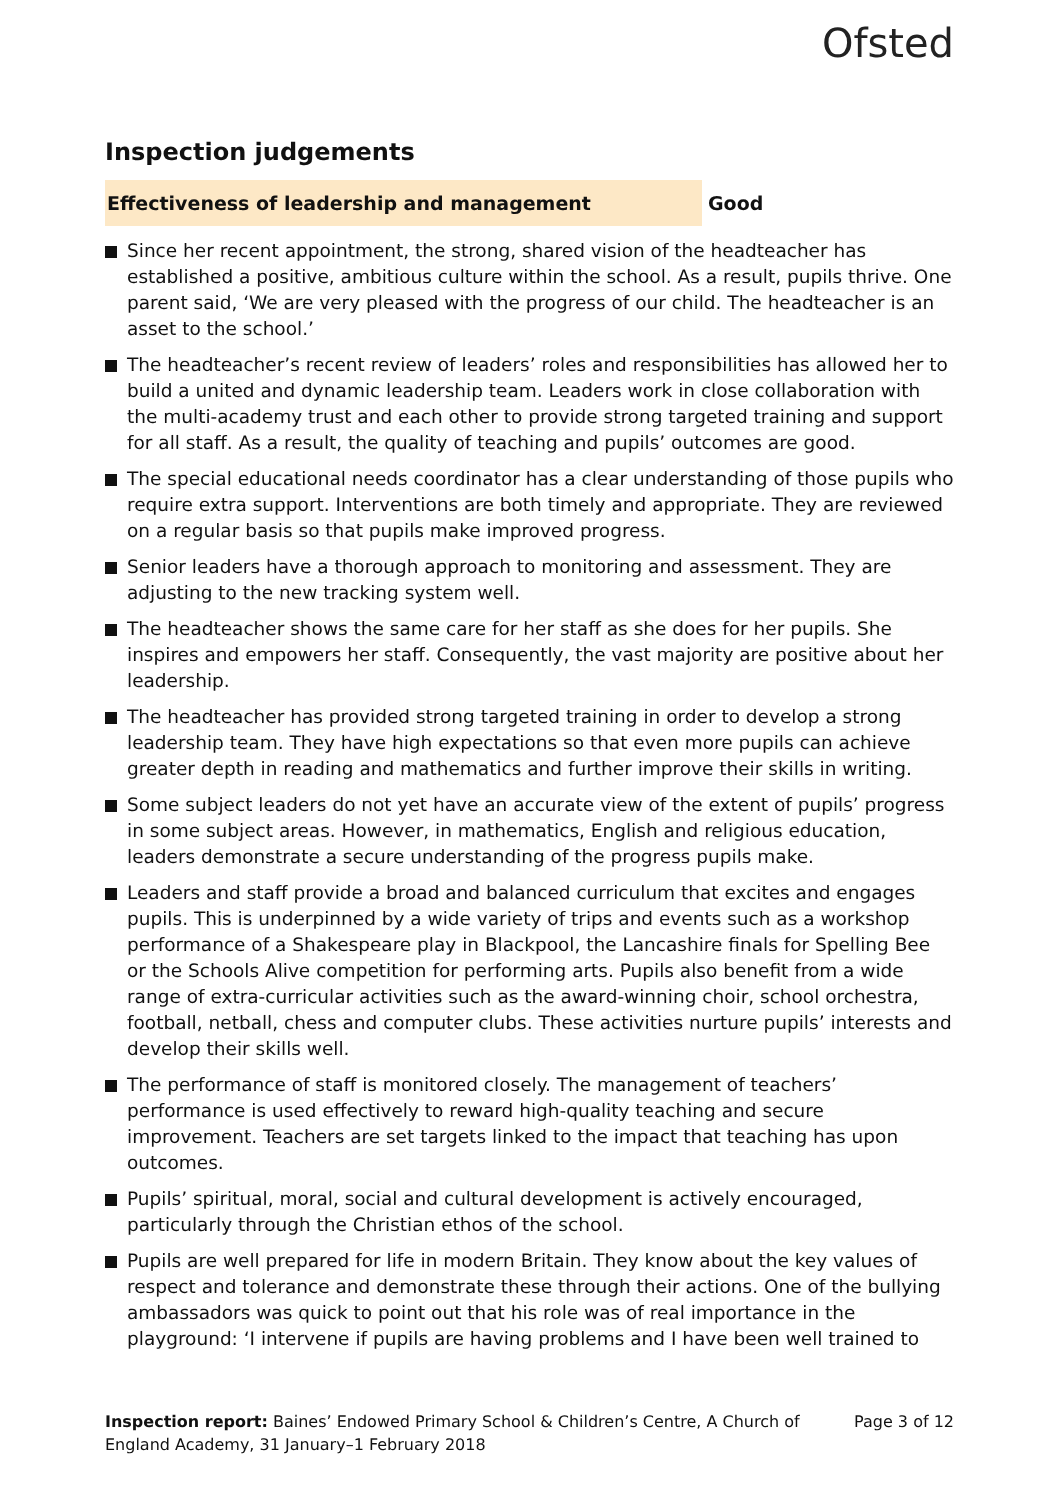Ofsted
Inspection judgements
Effectiveness of leadership and management
Good
Since her recent appointment, the strong, shared vision of the headteacher has established a positive, ambitious culture within the school. As a result, pupils thrive. One parent said, ‘We are very pleased with the progress of our child. The headteacher is an asset to the school.’
The headteacher’s recent review of leaders’ roles and responsibilities has allowed her to build a united and dynamic leadership team. Leaders work in close collaboration with the multi-academy trust and each other to provide strong targeted training and support for all staff. As a result, the quality of teaching and pupils’ outcomes are good.
The special educational needs coordinator has a clear understanding of those pupils who require extra support. Interventions are both timely and appropriate. They are reviewed on a regular basis so that pupils make improved progress.
Senior leaders have a thorough approach to monitoring and assessment. They are adjusting to the new tracking system well.
The headteacher shows the same care for her staff as she does for her pupils. She inspires and empowers her staff. Consequently, the vast majority are positive about her leadership.
The headteacher has provided strong targeted training in order to develop a strong leadership team. They have high expectations so that even more pupils can achieve greater depth in reading and mathematics and further improve their skills in writing.
Some subject leaders do not yet have an accurate view of the extent of pupils’ progress in some subject areas. However, in mathematics, English and religious education, leaders demonstrate a secure understanding of the progress pupils make.
Leaders and staff provide a broad and balanced curriculum that excites and engages pupils. This is underpinned by a wide variety of trips and events such as a workshop performance of a Shakespeare play in Blackpool, the Lancashire finals for Spelling Bee or the Schools Alive competition for performing arts. Pupils also benefit from a wide range of extra-curricular activities such as the award-winning choir, school orchestra, football, netball, chess and computer clubs. These activities nurture pupils’ interests and develop their skills well.
The performance of staff is monitored closely. The management of teachers’ performance is used effectively to reward high-quality teaching and secure improvement. Teachers are set targets linked to the impact that teaching has upon outcomes.
Pupils’ spiritual, moral, social and cultural development is actively encouraged, particularly through the Christian ethos of the school.
Pupils are well prepared for life in modern Britain. They know about the key values of respect and tolerance and demonstrate these through their actions. One of the bullying ambassadors was quick to point out that his role was of real importance in the playground: ‘I intervene if pupils are having problems and I have been well trained to
Inspection report: Baines’ Endowed Primary School & Children’s Centre, A Church of England Academy, 31 January–1 February 2018
Page 3 of 12